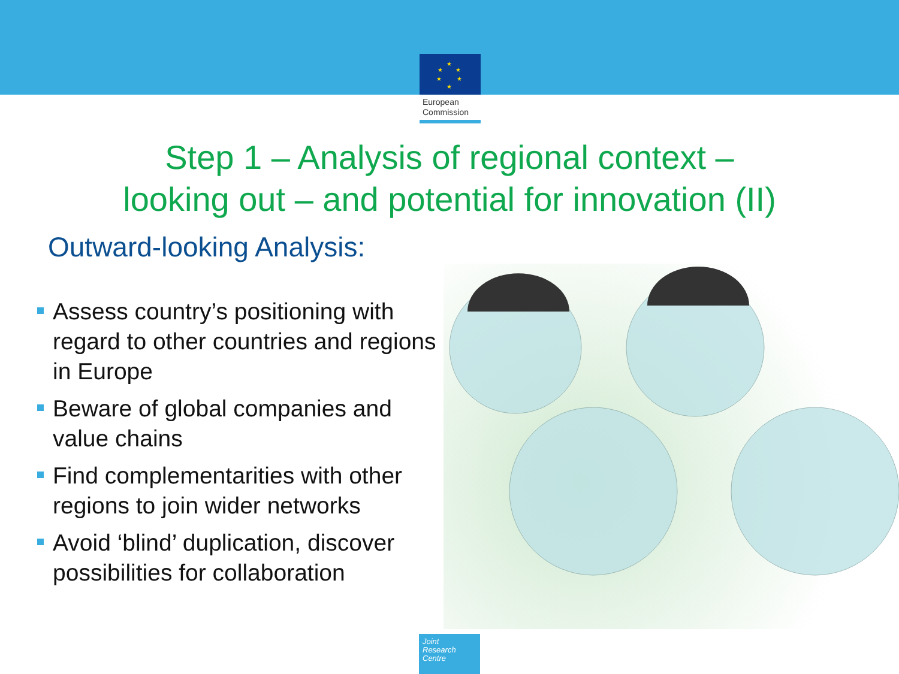★
★
★
★
★
★
European
Commission
Step 1 – Analysis of regional context –
looking out – and potential for innovation (II)
Outward-looking Analysis:
Assess country’s positioning with regard to other countries and regions in Europe
Beware of global companies and value chains
Find complementarities with other regions to join wider networks
Avoid ‘blind’ duplication, discover possibilities for collaboration
Joint
Research
Centre